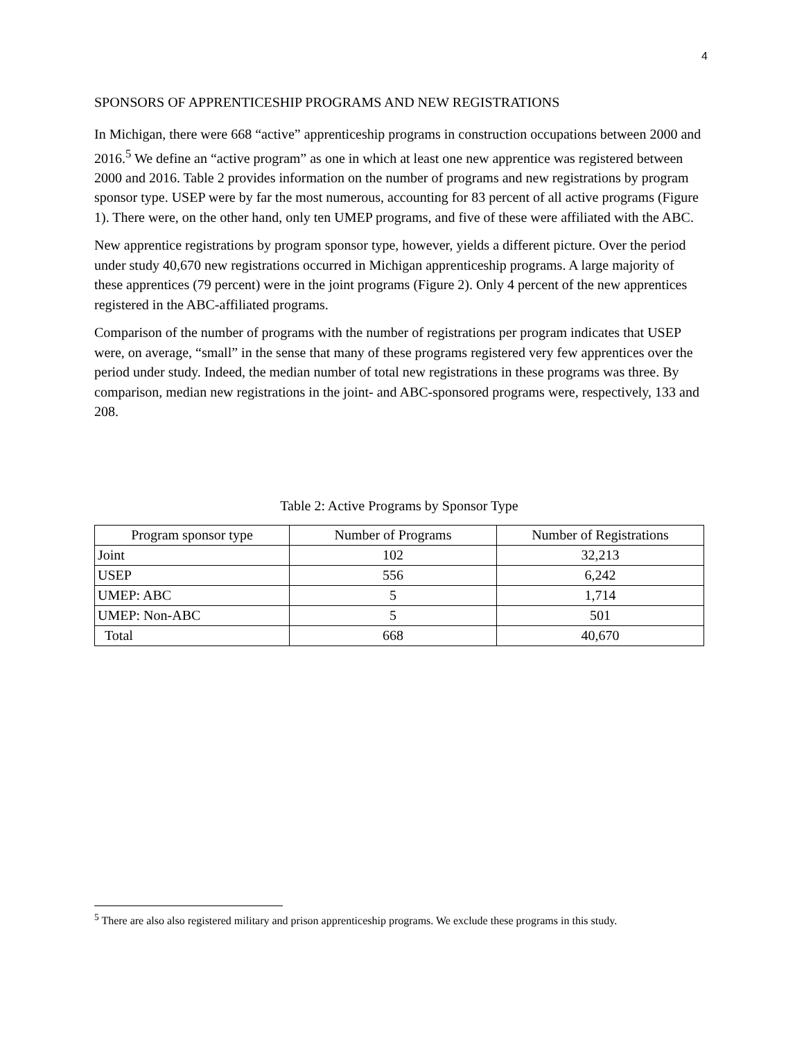4
SPONSORS OF APPRENTICESHIP PROGRAMS AND NEW REGISTRATIONS
In Michigan, there were 668 “active” apprenticeship programs in construction occupations between 2000 and 2016.<sup>5</sup> We define an “active program” as one in which at least one new apprentice was registered between 2000 and 2016. Table 2 provides information on the number of programs and new registrations by program sponsor type. USEP were by far the most numerous, accounting for 83 percent of all active programs (Figure 1). There were, on the other hand, only ten UMEP programs, and five of these were affiliated with the ABC.
New apprentice registrations by program sponsor type, however, yields a different picture. Over the period under study 40,670 new registrations occurred in Michigan apprenticeship programs. A large majority of these apprentices (79 percent) were in the joint programs (Figure 2). Only 4 percent of the new apprentices registered in the ABC-affiliated programs.
Comparison of the number of programs with the number of registrations per program indicates that USEP were, on average, “small” in the sense that many of these programs registered very few apprentices over the period under study. Indeed, the median number of total new registrations in these programs was three. By comparison, median new registrations in the joint- and ABC-sponsored programs were, respectively, 133 and 208.
Table 2: Active Programs by Sponsor Type
| Program sponsor type | Number of Programs | Number of Registrations |
| --- | --- | --- |
| Joint | 102 | 32,213 |
| USEP | 556 | 6,242 |
| UMEP: ABC | 5 | 1,714 |
| UMEP: Non-ABC | 5 | 501 |
| Total | 668 | 40,670 |
<sup>5</sup> There are also also registered military and prison apprenticeship programs. We exclude these programs in this study.